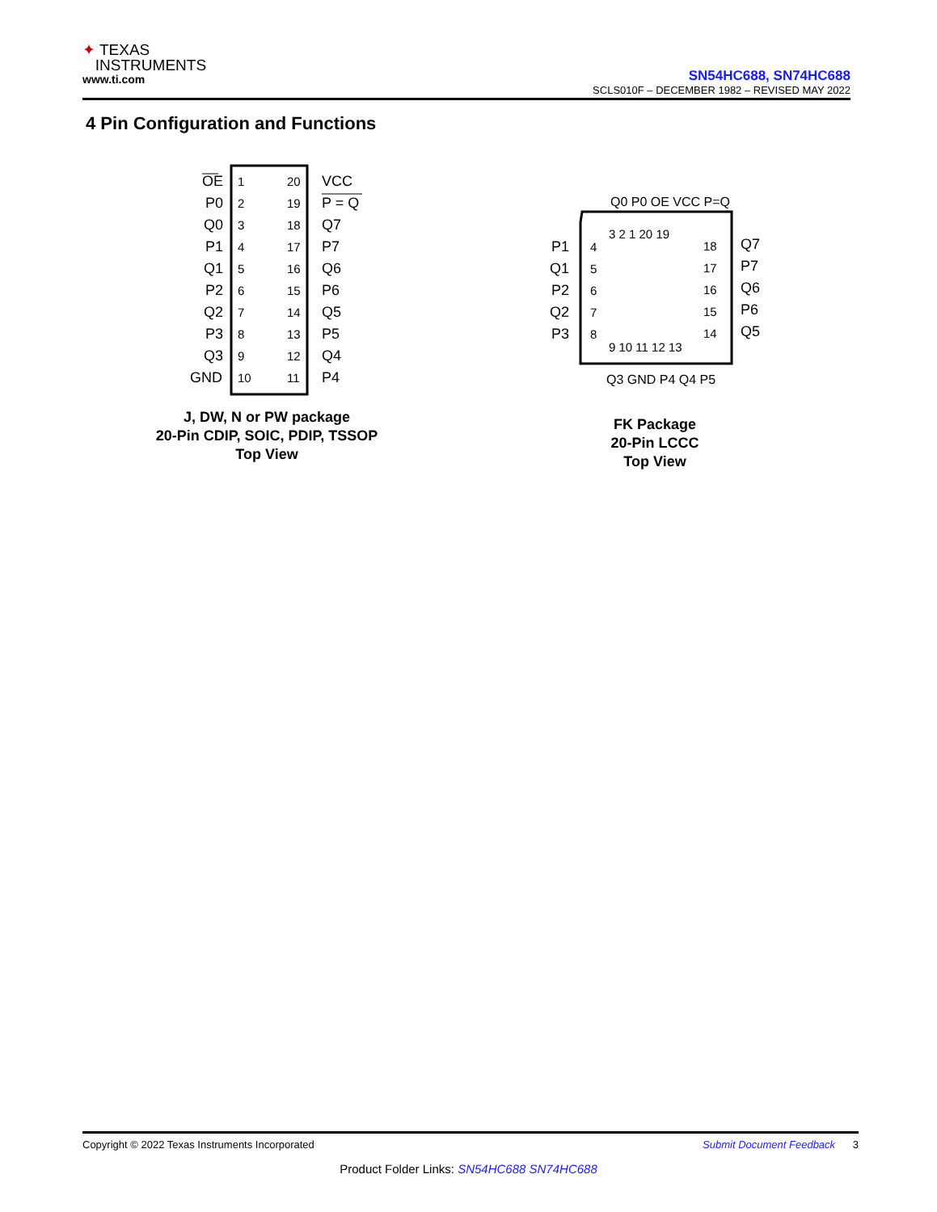✦ TEXAS
INSTRUMENTS
www.ti.com
SN54HC688, SN74HC688
SCLS010F – DECEMBER 1982 – REVISED MAY 2022
4 Pin Configuration and Functions
OE
P0
Q0
P1
Q1
P2
Q2
P3
Q3
GND
1
2
3
4
5
6
7
8
9
10
20
19
18
17
16
15
14
13
12
11
VCC
P = Q
Q7
P7
Q6
P6
Q5
P5
Q4
P4
J, DW, N or PW package
20-Pin CDIP, SOIC, PDIP, TSSOP
Top View
P1
Q1
P2
Q2
P3
4
5
6
7
8
3 2 1 20 19
18
17
16
15
14
Q7
P7
Q6
P6
Q5
9 10 11 12 13
Q0 P0 OE VCC P=Q
Q3 GND P4 Q4 P5
FK Package
20-Pin LCCC
Top View
Copyright © 2022 Texas Instruments Incorporated Submit Document Feedback 3
Product Folder Links: SN54HC688 SN74HC688